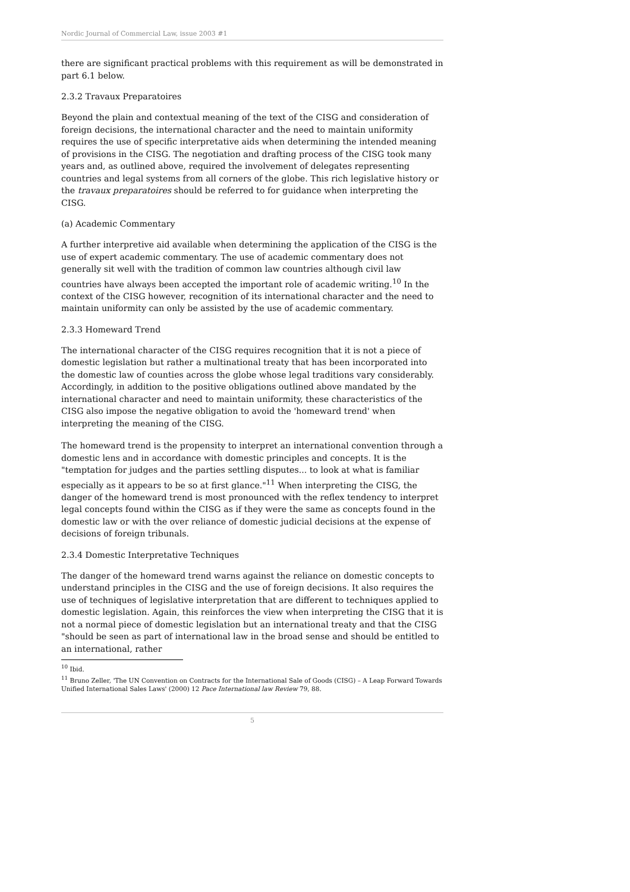Nordic Journal of Commercial Law, issue 2003 #1
there are significant practical problems with this requirement as will be demonstrated in part 6.1 below.
2.3.2 Travaux Preparatoires
Beyond the plain and contextual meaning of the text of the CISG and consideration of foreign decisions, the international character and the need to maintain uniformity requires the use of specific interpretative aids when determining the intended meaning of provisions in the CISG. The negotiation and drafting process of the CISG took many years and, as outlined above, required the involvement of delegates representing countries and legal systems from all corners of the globe. This rich legislative history or the travaux preparatoires should be referred to for guidance when interpreting the CISG.
(a) Academic Commentary
A further interpretive aid available when determining the application of the CISG is the use of expert academic commentary. The use of academic commentary does not generally sit well with the tradition of common law countries although civil law countries have always been accepted the important role of academic writing.<sup>10</sup> In the context of the CISG however, recognition of its international character and the need to maintain uniformity can only be assisted by the use of academic commentary.
2.3.3 Homeward Trend
The international character of the CISG requires recognition that it is not a piece of domestic legislation but rather a multinational treaty that has been incorporated into the domestic law of counties across the globe whose legal traditions vary considerably. Accordingly, in addition to the positive obligations outlined above mandated by the international character and need to maintain uniformity, these characteristics of the CISG also impose the negative obligation to avoid the 'homeward trend' when interpreting the meaning of the CISG.
The homeward trend is the propensity to interpret an international convention through a domestic lens and in accordance with domestic principles and concepts. It is the "temptation for judges and the parties settling disputes... to look at what is familiar especially as it appears to be so at first glance."<sup>11</sup> When interpreting the CISG, the danger of the homeward trend is most pronounced with the reflex tendency to interpret legal concepts found within the CISG as if they were the same as concepts found in the domestic law or with the over reliance of domestic judicial decisions at the expense of decisions of foreign tribunals.
2.3.4 Domestic Interpretative Techniques
The danger of the homeward trend warns against the reliance on domestic concepts to understand principles in the CISG and the use of foreign decisions. It also requires the use of techniques of legislative interpretation that are different to techniques applied to domestic legislation. Again, this reinforces the view when interpreting the CISG that it is not a normal piece of domestic legislation but an international treaty and that the CISG "should be seen as part of international law in the broad sense and should be entitled to an international, rather
<sup>10</sup> Ibid.
<sup>11</sup> Bruno Zeller, 'The UN Convention on Contracts for the International Sale of Goods (CISG) – A Leap Forward Towards Unified International Sales Laws' (2000) 12 Pace International law Review 79, 88.
5